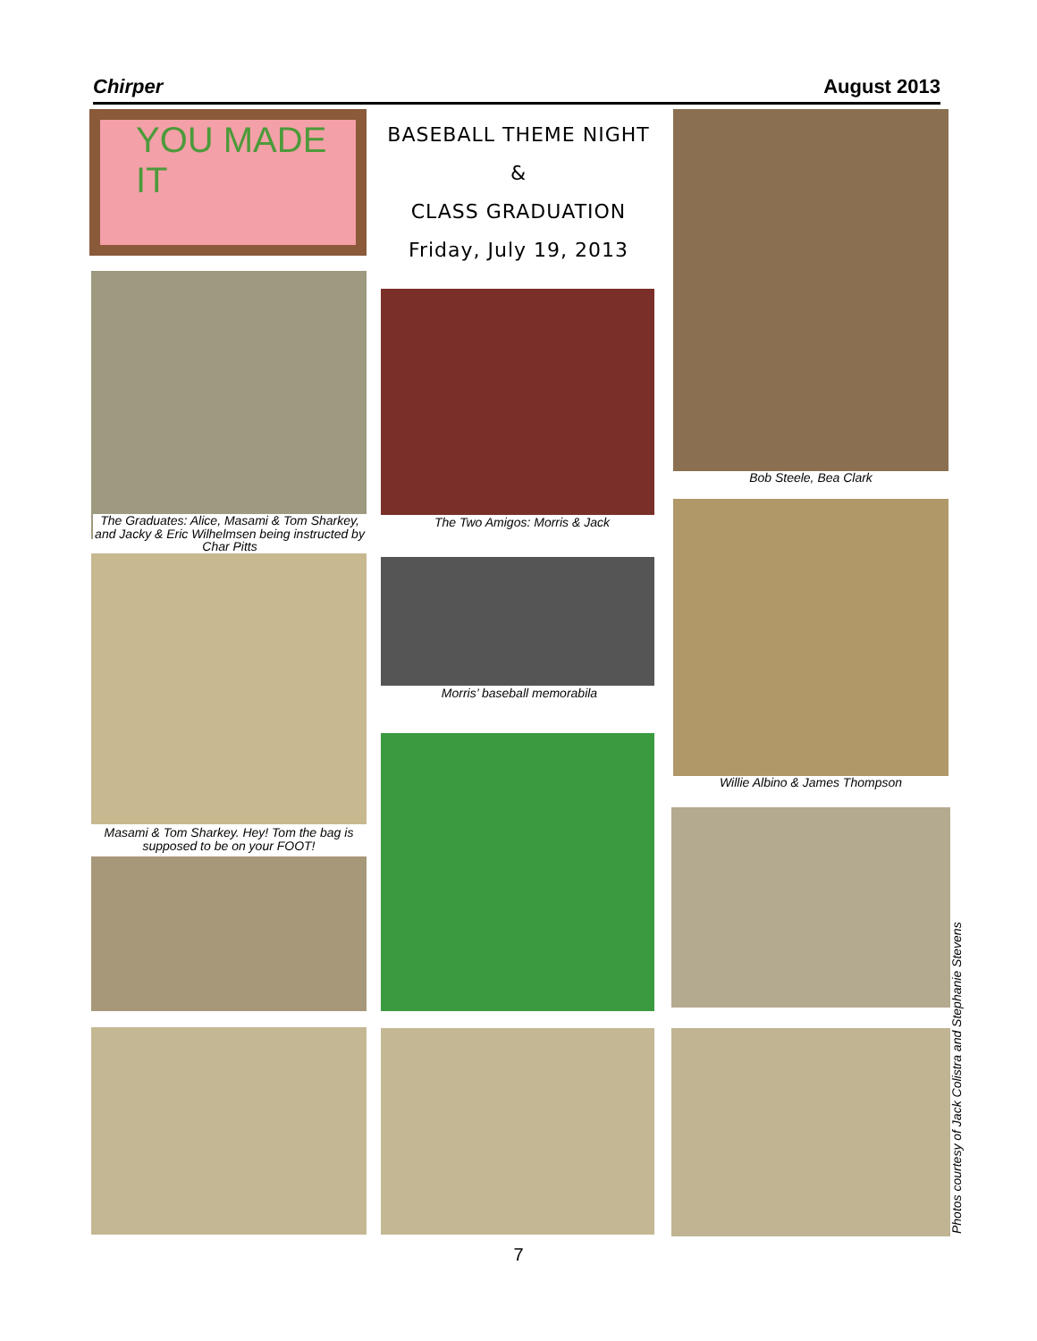Chirper August 2013
YOU MADE IT
The Graduates: Alice, Masami & Tom Sharkey, and Jacky & Eric Wilhelmsen being instructed by Char Pitts
Masami & Tom Sharkey. Hey! Tom the bag is supposed to be on your FOOT!
BASEBALL THEME NIGHT
&
CLASS GRADUATION
Friday, July 19, 2013
The Two Amigos: Morris & Jack
Morris’ baseball memorabila
Bob Steele, Bea Clark
Willie Albino & James Thompson
Photos courtesy of Jack Colistra and Stephanie Stevens
7